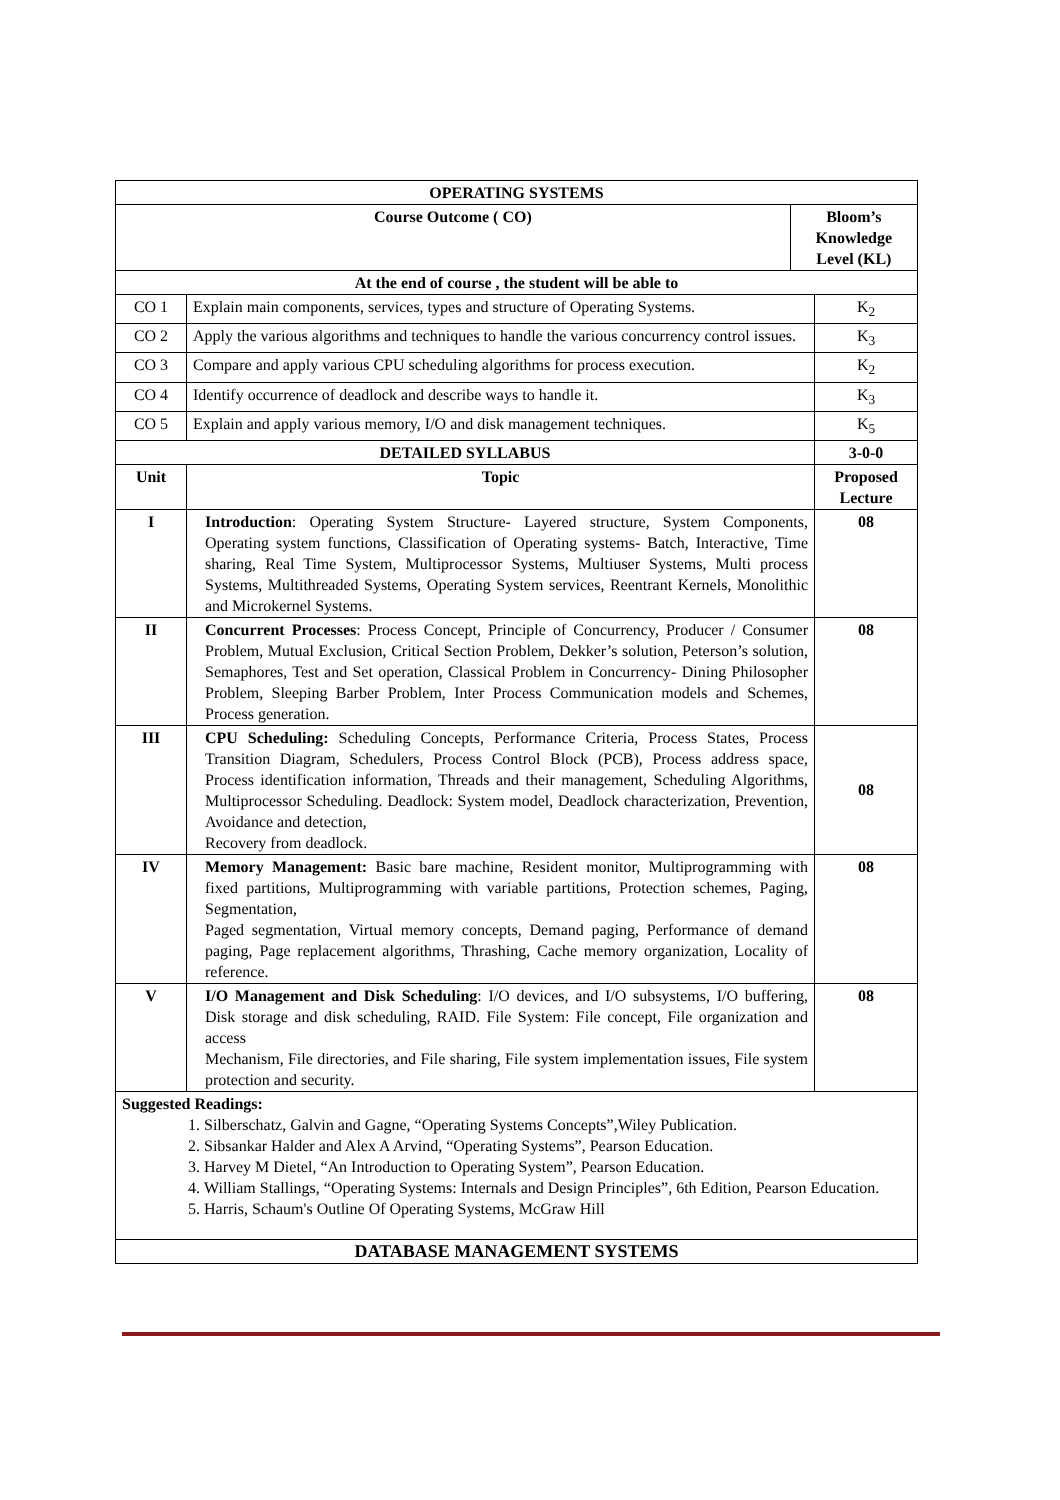| OPERATING SYSTEMS | | | |
| --- | --- | --- | --- |
| Course Outcome ( CO) | | Bloom’s Knowledge Level (KL) | |
| At the end of course , the student will be able to | | | |
| CO 1 | Explain main components, services, types and structure of Operating Systems. | | K<sub>2</sub> |
| CO 2 | Apply the various algorithms and techniques to handle the various concurrency control issues. | | K<sub>3</sub> |
| CO 3 | Compare and apply various CPU scheduling algorithms for process execution. | | K<sub>2</sub> |
| CO 4 | Identify occurrence of deadlock and describe ways to handle it. | | K<sub>3</sub> |
| CO 5 | Explain and apply various memory, I/O and disk management techniques. | | K<sub>5</sub> |
| DETAILED SYLLABUS | | | 3-0-0 |
| Unit | Topic | | Proposed Lecture |
| I | Introduction : Operating System Structure- Layered structure, System Components, Operating system functions, Classification of Operating systems- Batch, Interactive, Time sharing, Real Time System, Multiprocessor Systems, Multiuser Systems, Multi process Systems, Multithreaded Systems, Operating System services, Reentrant Kernels, Monolithic and Microkernel Systems. | | 08 |
| II | Concurrent Processes : Process Concept, Principle of Concurrency, Producer / Consumer Problem, Mutual Exclusion, Critical Section Problem, Dekker’s solution, Peterson’s solution, Semaphores, Test and Set operation, Classical Problem in Concurrency- Dining Philosopher Problem, Sleeping Barber Problem, Inter Process Communication models and Schemes, Process generation. | | 08 |
| III | CPU Scheduling: Scheduling Concepts, Performance Criteria, Process States, Process Transition Diagram, Schedulers, Process Control Block (PCB), Process address space, Process identification information, Threads and their management, Scheduling Algorithms, Multiprocessor Scheduling. Deadlock: System model, Deadlock characterization, Prevention, Avoidance and detection, Recovery from deadlock. | | 08 |
| IV | Memory Management: Basic bare machine, Resident monitor, Multiprogramming with fixed partitions, Multiprogramming with variable partitions, Protection schemes, Paging, Segmentation, Paged segmentation, Virtual memory concepts, Demand paging, Performance of demand paging, Page replacement algorithms, Thrashing, Cache memory organization, Locality of reference. | | 08 |
| V | I/O Management and Disk Scheduling : I/O devices, and I/O subsystems, I/O buffering, Disk storage and disk scheduling, RAID. File System: File concept, File organization and access Mechanism, File directories, and File sharing, File system implementation issues, File system protection and security. | | 08 |
| Suggested Readings: 1. Silberschatz, Galvin and Gagne, “Operating Systems Concepts”,Wiley Publication. 2. Sibsankar Halder and Alex A Arvind, “Operating Systems”, Pearson Education. 3. Harvey M Dietel, “An Introduction to Operating System”, Pearson Education. 4. William Stallings, “Operating Systems: Internals and Design Principles”, 6th Edition, Pearson Education. 5. Harris, Schaum's Outline Of Operating Systems, McGraw Hill | | | |
| DATABASE MANAGEMENT SYSTEMS | | | |